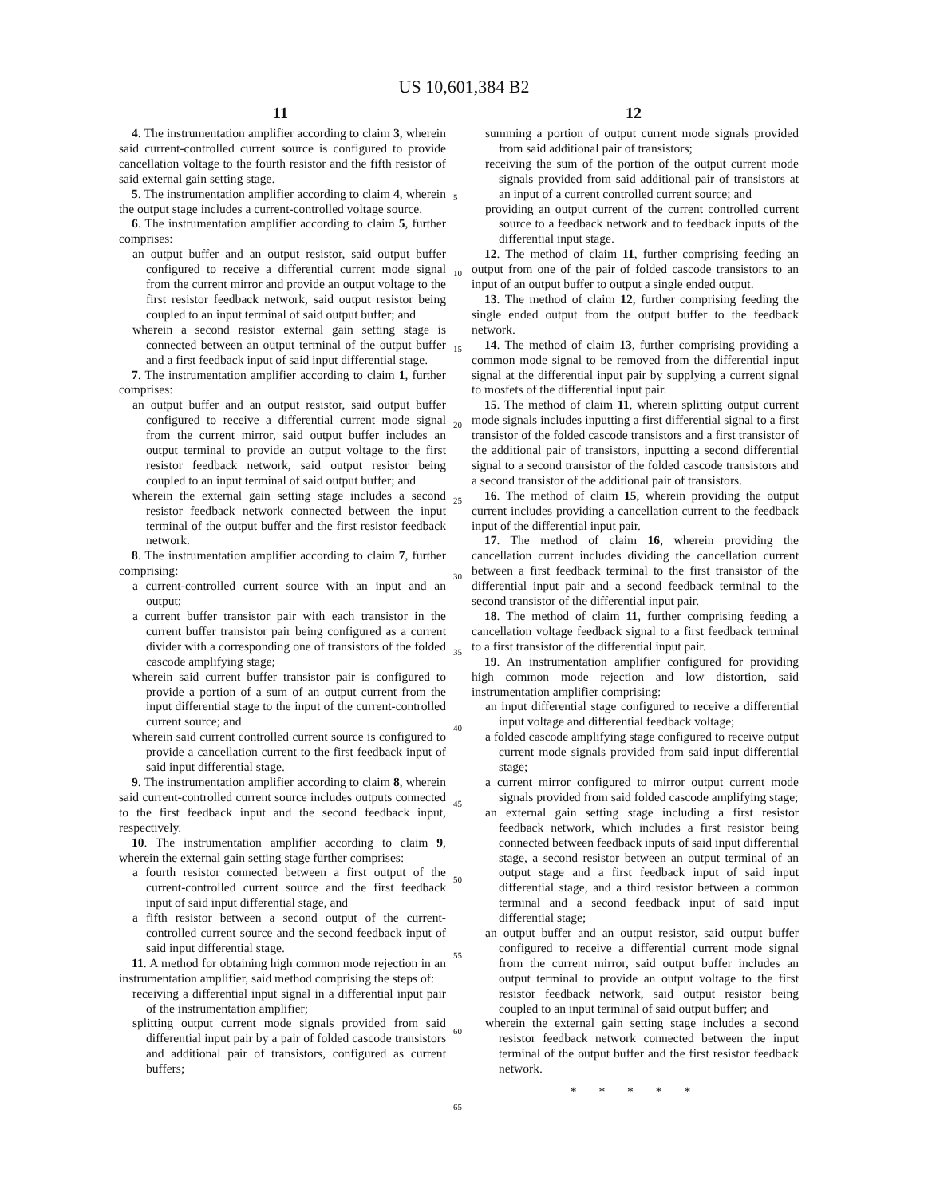US 10,601,384 B2
11 12
4. The instrumentation amplifier according to claim 3, wherein said current-controlled current source is configured to provide cancellation voltage to the fourth resistor and the fifth resistor of said external gain setting stage.
5. The instrumentation amplifier according to claim 4, wherein the output stage includes a current-controlled voltage source.
6. The instrumentation amplifier according to claim 5, further comprises:
an output buffer and an output resistor, said output buffer configured to receive a differential current mode signal from the current mirror and provide an output voltage to the first resistor feedback network, said output resistor being coupled to an input terminal of said output buffer; and
wherein a second resistor external gain setting stage is connected between an output terminal of the output buffer and a first feedback input of said input differential stage.
7. The instrumentation amplifier according to claim 1, further comprises:
an output buffer and an output resistor, said output buffer configured to receive a differential current mode signal from the current mirror, said output buffer includes an output terminal to provide an output voltage to the first resistor feedback network, said output resistor being coupled to an input terminal of said output buffer; and
wherein the external gain setting stage includes a second resistor feedback network connected between the input terminal of the output buffer and the first resistor feedback network.
8. The instrumentation amplifier according to claim 7, further comprising:
a current-controlled current source with an input and an output;
a current buffer transistor pair with each transistor in the current buffer transistor pair being configured as a current divider with a corresponding one of transistors of the folded cascode amplifying stage;
wherein said current buffer transistor pair is configured to provide a portion of a sum of an output current from the input differential stage to the input of the current-controlled current source; and
wherein said current controlled current source is configured to provide a cancellation current to the first feedback input of said input differential stage.
9. The instrumentation amplifier according to claim 8, wherein said current-controlled current source includes outputs connected to the first feedback input and the second feedback input, respectively.
10. The instrumentation amplifier according to claim 9, wherein the external gain setting stage further comprises:
a fourth resistor connected between a first output of the current-controlled current source and the first feedback input of said input differential stage, and
a fifth resistor between a second output of the current-controlled current source and the second feedback input of said input differential stage.
11. A method for obtaining high common mode rejection in an instrumentation amplifier, said method comprising the steps of:
receiving a differential input signal in a differential input pair of the instrumentation amplifier;
splitting output current mode signals provided from said differential input pair by a pair of folded cascode transistors and additional pair of transistors, configured as current buffers;
5
10
15
20
25
30
35
40
45
50
55
60
65
summing a portion of output current mode signals provided from said additional pair of transistors;
receiving the sum of the portion of the output current mode signals provided from said additional pair of transistors at an input of a current controlled current source; and
providing an output current of the current controlled current source to a feedback network and to feedback inputs of the differential input stage.
12. The method of claim 11, further comprising feeding an output from one of the pair of folded cascode transistors to an input of an output buffer to output a single ended output.
13. The method of claim 12, further comprising feeding the single ended output from the output buffer to the feedback network.
14. The method of claim 13, further comprising providing a common mode signal to be removed from the differential input signal at the differential input pair by supplying a current signal to mosfets of the differential input pair.
15. The method of claim 11, wherein splitting output current mode signals includes inputting a first differential signal to a first transistor of the folded cascode transistors and a first transistor of the additional pair of transistors, inputting a second differential signal to a second transistor of the folded cascode transistors and a second transistor of the additional pair of transistors.
16. The method of claim 15, wherein providing the output current includes providing a cancellation current to the feedback input of the differential input pair.
17. The method of claim 16, wherein providing the cancellation current includes dividing the cancellation current between a first feedback terminal to the first transistor of the differential input pair and a second feedback terminal to the second transistor of the differential input pair.
18. The method of claim 11, further comprising feeding a cancellation voltage feedback signal to a first feedback terminal to a first transistor of the differential input pair.
19. An instrumentation amplifier configured for providing high common mode rejection and low distortion, said instrumentation amplifier comprising:
an input differential stage configured to receive a differential input voltage and differential feedback voltage;
a folded cascode amplifying stage configured to receive output current mode signals provided from said input differential stage;
a current mirror configured to mirror output current mode signals provided from said folded cascode amplifying stage;
an external gain setting stage including a first resistor feedback network, which includes a first resistor being connected between feedback inputs of said input differential stage, a second resistor between an output terminal of an output stage and a first feedback input of said input differential stage, and a third resistor between a common terminal and a second feedback input of said input differential stage;
an output buffer and an output resistor, said output buffer configured to receive a differential current mode signal from the current mirror, said output buffer includes an output terminal to provide an output voltage to the first resistor feedback network, said output resistor being coupled to an input terminal of said output buffer; and
wherein the external gain setting stage includes a second resistor feedback network connected between the input terminal of the output buffer and the first resistor feedback network.
* * * * *